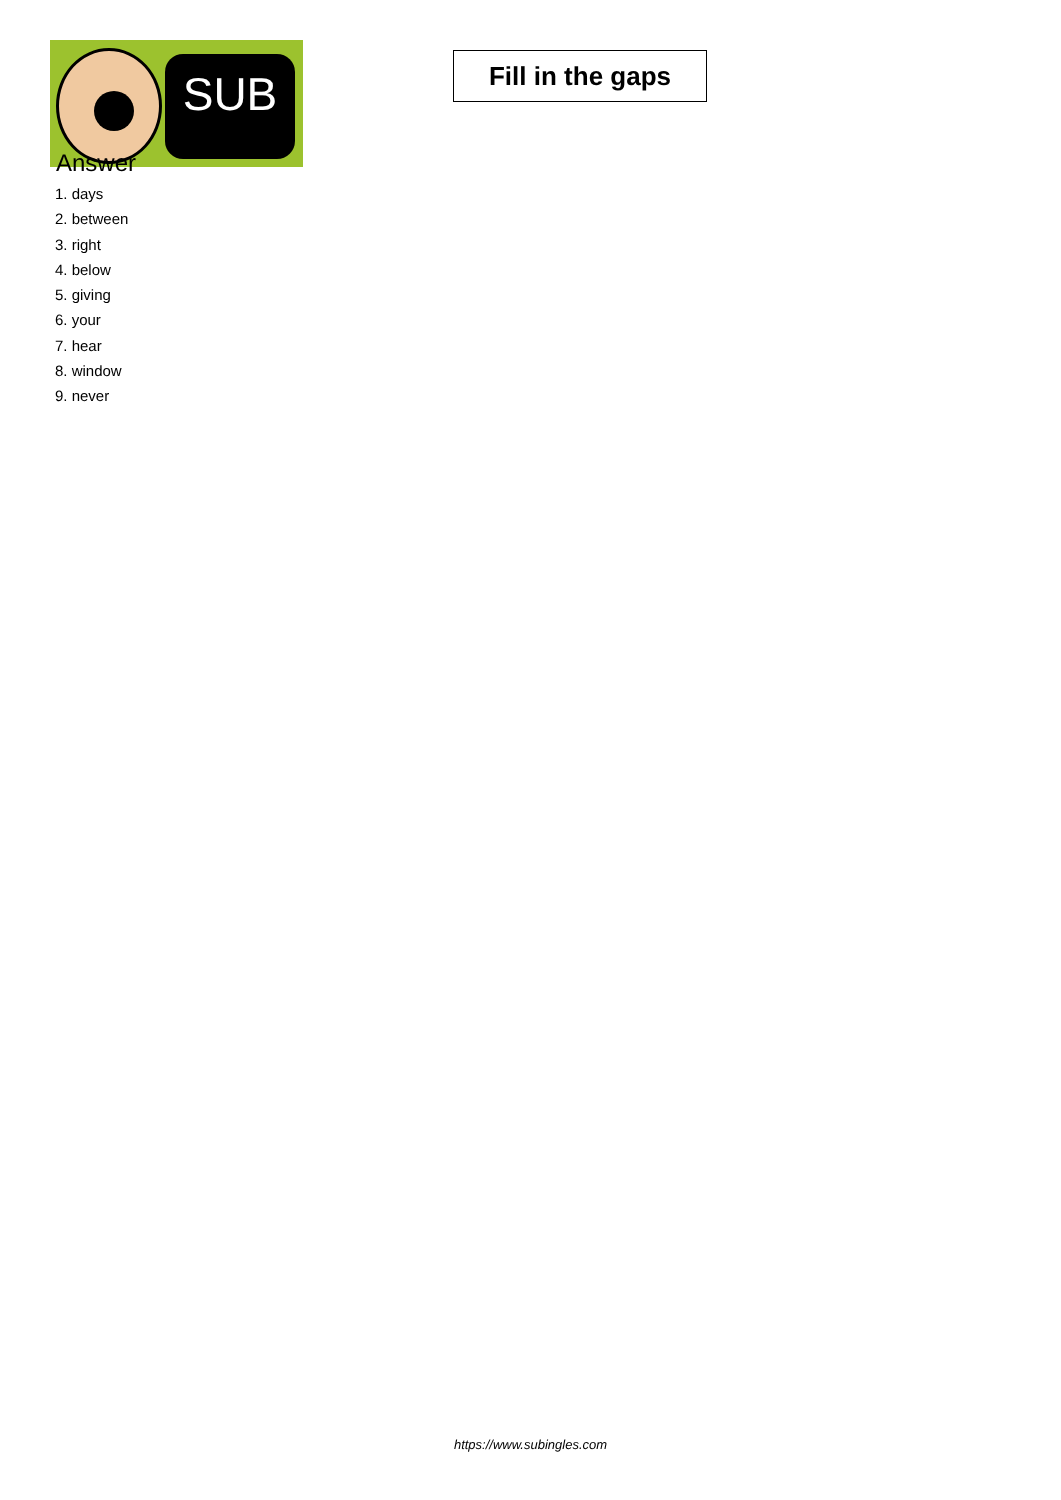SUB
Fill in the gaps
Answer
1. days
2. between
3. right
4. below
5. giving
6. your
7. hear
8. window
9. never
https://www.subingles.com